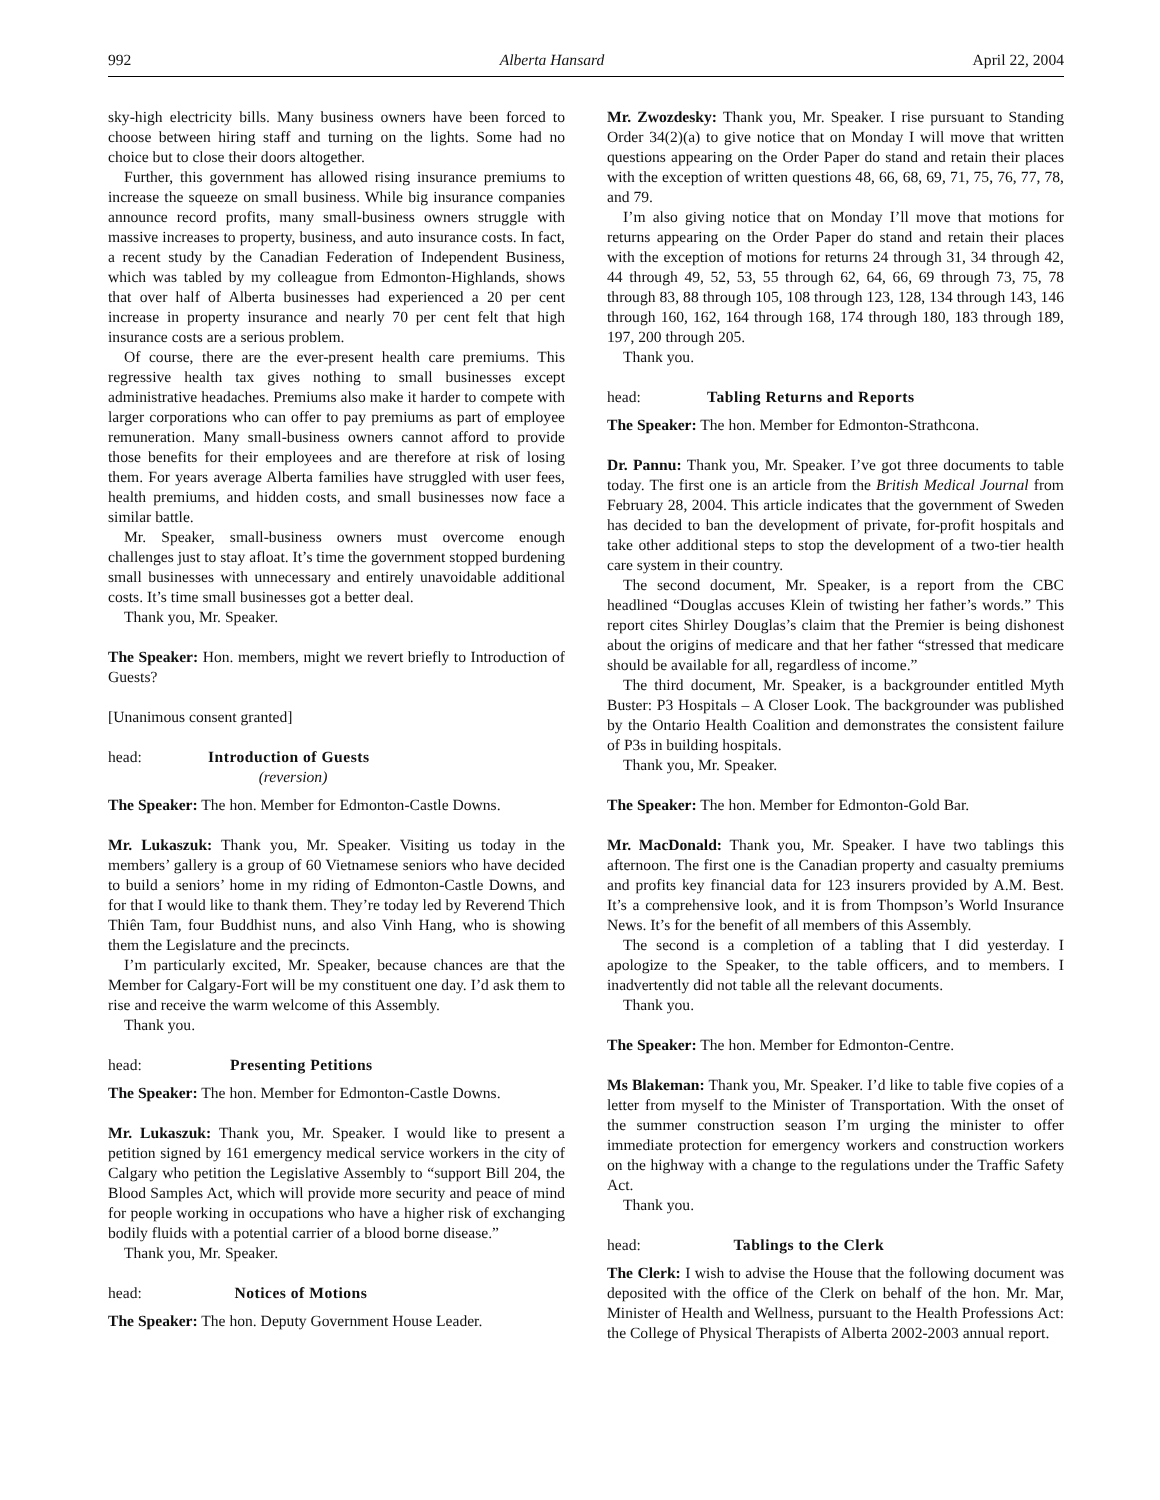992 Alberta Hansard April 22, 2004
sky-high electricity bills. Many business owners have been forced to choose between hiring staff and turning on the lights. Some had no choice but to close their doors altogether.
Further, this government has allowed rising insurance premiums to increase the squeeze on small business. While big insurance companies announce record profits, many small-business owners struggle with massive increases to property, business, and auto insurance costs. In fact, a recent study by the Canadian Federation of Independent Business, which was tabled by my colleague from Edmonton-Highlands, shows that over half of Alberta businesses had experienced a 20 per cent increase in property insurance and nearly 70 per cent felt that high insurance costs are a serious problem.
Of course, there are the ever-present health care premiums. This regressive health tax gives nothing to small businesses except administrative headaches. Premiums also make it harder to compete with larger corporations who can offer to pay premiums as part of employee remuneration. Many small-business owners cannot afford to provide those benefits for their employees and are therefore at risk of losing them. For years average Alberta families have struggled with user fees, health premiums, and hidden costs, and small businesses now face a similar battle.
Mr. Speaker, small-business owners must overcome enough challenges just to stay afloat. It’s time the government stopped burdening small businesses with unnecessary and entirely unavoidable additional costs. It’s time small businesses got a better deal.
Thank you, Mr. Speaker.
The Speaker: Hon. members, might we revert briefly to Introduction of Guests?
[Unanimous consent granted]
head: Introduction of Guests
(reversion)
The Speaker: The hon. Member for Edmonton-Castle Downs.
Mr. Lukaszuk: Thank you, Mr. Speaker. Visiting us today in the members’ gallery is a group of 60 Vietnamese seniors who have decided to build a seniors’ home in my riding of Edmonton-Castle Downs, and for that I would like to thank them. They’re today led by Reverend Thich Thiên Tam, four Buddhist nuns, and also Vinh Hang, who is showing them the Legislature and the precincts.
I’m particularly excited, Mr. Speaker, because chances are that the Member for Calgary-Fort will be my constituent one day. I’d ask them to rise and receive the warm welcome of this Assembly.
Thank you.
head: Presenting Petitions
The Speaker: The hon. Member for Edmonton-Castle Downs.
Mr. Lukaszuk: Thank you, Mr. Speaker. I would like to present a petition signed by 161 emergency medical service workers in the city of Calgary who petition the Legislative Assembly to “support Bill 204, the Blood Samples Act, which will provide more security and peace of mind for people working in occupations who have a higher risk of exchanging bodily fluids with a potential carrier of a blood borne disease.”
Thank you, Mr. Speaker.
head: Notices of Motions
The Speaker: The hon. Deputy Government House Leader.
Mr. Zwozdesky: Thank you, Mr. Speaker. I rise pursuant to Standing Order 34(2)(a) to give notice that on Monday I will move that written questions appearing on the Order Paper do stand and retain their places with the exception of written questions 48, 66, 68, 69, 71, 75, 76, 77, 78, and 79.
I’m also giving notice that on Monday I’ll move that motions for returns appearing on the Order Paper do stand and retain their places with the exception of motions for returns 24 through 31, 34 through 42, 44 through 49, 52, 53, 55 through 62, 64, 66, 69 through 73, 75, 78 through 83, 88 through 105, 108 through 123, 128, 134 through 143, 146 through 160, 162, 164 through 168, 174 through 180, 183 through 189, 197, 200 through 205.
Thank you.
head: Tabling Returns and Reports
The Speaker: The hon. Member for Edmonton-Strathcona.
Dr. Pannu: Thank you, Mr. Speaker. I’ve got three documents to table today. The first one is an article from the British Medical Journal from February 28, 2004. This article indicates that the government of Sweden has decided to ban the development of private, for-profit hospitals and take other additional steps to stop the development of a two-tier health care system in their country.
The second document, Mr. Speaker, is a report from the CBC headlined “Douglas accuses Klein of twisting her father’s words.” This report cites Shirley Douglas’s claim that the Premier is being dishonest about the origins of medicare and that her father “stressed that medicare should be available for all, regardless of income.”
The third document, Mr. Speaker, is a backgrounder entitled Myth Buster: P3 Hospitals – A Closer Look. The backgrounder was published by the Ontario Health Coalition and demonstrates the consistent failure of P3s in building hospitals.
Thank you, Mr. Speaker.
The Speaker: The hon. Member for Edmonton-Gold Bar.
Mr. MacDonald: Thank you, Mr. Speaker. I have two tablings this afternoon. The first one is the Canadian property and casualty premiums and profits key financial data for 123 insurers provided by A.M. Best. It’s a comprehensive look, and it is from Thompson’s World Insurance News. It’s for the benefit of all members of this Assembly.
The second is a completion of a tabling that I did yesterday. I apologize to the Speaker, to the table officers, and to members. I inadvertently did not table all the relevant documents.
Thank you.
The Speaker: The hon. Member for Edmonton-Centre.
Ms Blakeman: Thank you, Mr. Speaker. I’d like to table five copies of a letter from myself to the Minister of Transportation. With the onset of the summer construction season I’m urging the minister to offer immediate protection for emergency workers and construction workers on the highway with a change to the regulations under the Traffic Safety Act.
Thank you.
head: Tablings to the Clerk
The Clerk: I wish to advise the House that the following document was deposited with the office of the Clerk on behalf of the hon. Mr. Mar, Minister of Health and Wellness, pursuant to the Health Professions Act: the College of Physical Therapists of Alberta 2002-2003 annual report.